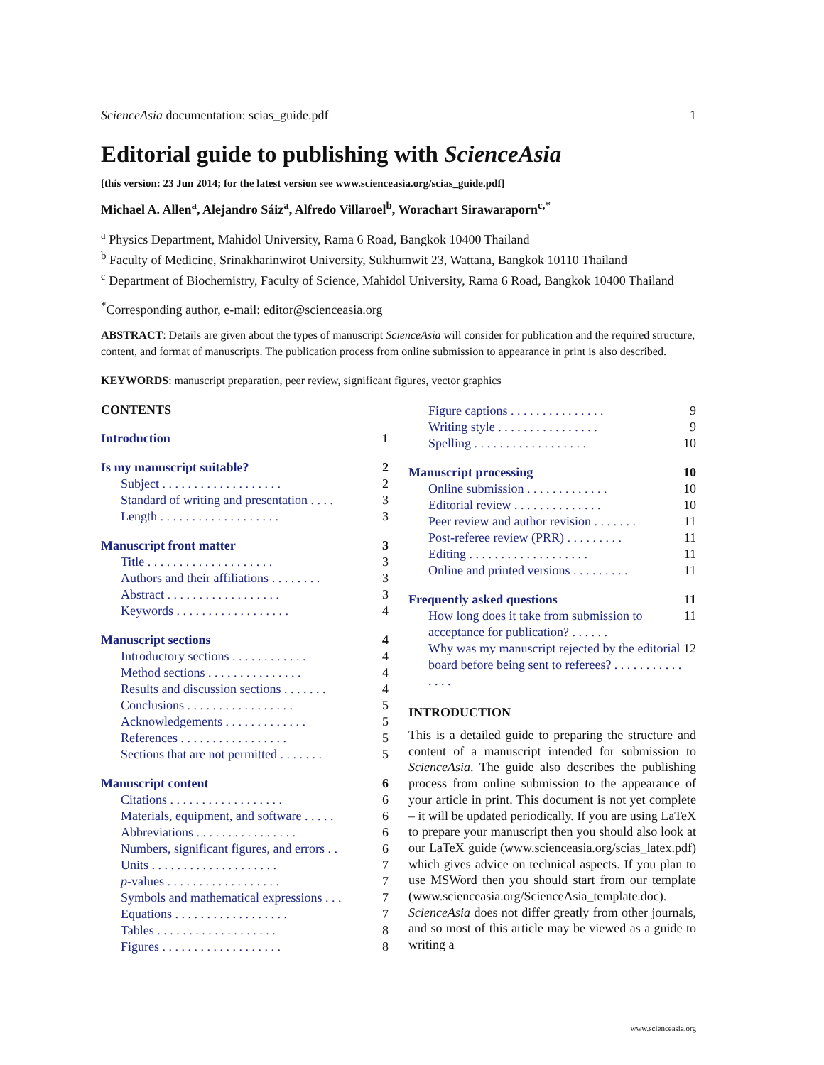ScienceAsia documentation: scias_guide.pdf 1
Editorial guide to publishing with ScienceAsia
[this version: 23 Jun 2014; for the latest version see www.scienceasia.org/scias_guide.pdf]
Michael A. Allen<sup>a</sup>, Alejandro Sáiz<sup>a</sup>, Alfredo Villaroel<sup>b</sup>, Worachart Sirawaraporn<sup>c,*</sup>
<sup>a</sup> Physics Department, Mahidol University, Rama 6 Road, Bangkok 10400 Thailand
<sup>b</sup> Faculty of Medicine, Srinakharinwirot University, Sukhumwit 23, Wattana, Bangkok 10110 Thailand
<sup>c</sup> Department of Biochemistry, Faculty of Science, Mahidol University, Rama 6 Road, Bangkok 10400 Thailand
<sup>*</sup> Corresponding author, e-mail: editor@scienceasia.org
ABSTRACT: Details are given about the types of manuscript ScienceAsia will consider for publication and the required structure, content, and format of manuscripts. The publication process from online submission to appearance in print is also described.
KEYWORDS: manuscript preparation, peer review, significant figures, vector graphics
CONTENTS
Introduction 1
Is my manuscript suitable? 2
Subject . . . . . . . . . . . . . . . . . . . 2
Standard of writing and presentation . . . . 3
Length . . . . . . . . . . . . . . . . . . . 3
Manuscript front matter 3
Title . . . . . . . . . . . . . . . . . . . . 3
Authors and their affiliations . . . . . . . . 3
Abstract . . . . . . . . . . . . . . . . . . 3
Keywords . . . . . . . . . . . . . . . . . . 4
Manuscript sections 4
Introductory sections . . . . . . . . . . . . 4
Method sections . . . . . . . . . . . . . . . 4
Results and discussion sections . . . . . . . 4
Conclusions . . . . . . . . . . . . . . . . . 5
Acknowledgements . . . . . . . . . . . . . 5
References . . . . . . . . . . . . . . . . . 5
Sections that are not permitted . . . . . . . 5
Manuscript content 6
Citations . . . . . . . . . . . . . . . . . . 6
Materials, equipment, and software . . . . . 6
Abbreviations . . . . . . . . . . . . . . . . 6
Numbers, significant figures, and errors . . 6
Units . . . . . . . . . . . . . . . . . . . . 7
p-values . . . . . . . . . . . . . . . . . . 7
Symbols and mathematical expressions . . . 7
Equations . . . . . . . . . . . . . . . . . . 7
Tables . . . . . . . . . . . . . . . . . . . 8
Figures . . . . . . . . . . . . . . . . . . . 8
Figure captions . . . . . . . . . . . . . . . 9
Writing style . . . . . . . . . . . . . . . . 9
Spelling . . . . . . . . . . . . . . . . . . 10
Manuscript processing 10
Online submission . . . . . . . . . . . . . 10
Editorial review . . . . . . . . . . . . . . 10
Peer review and author revision . . . . . . . 11
Post-referee review (PRR) . . . . . . . . . 11
Editing . . . . . . . . . . . . . . . . . . . 11
Online and printed versions . . . . . . . . . 11
Frequently asked questions 11
How long does it take from submission to acceptance for publication? . . . . . . 11
Why was my manuscript rejected by the editorial board before being sent to referees? . . . . . . . . . . . . . . . 12
INTRODUCTION
This is a detailed guide to preparing the structure and content of a manuscript intended for submission to ScienceAsia. The guide also describes the publishing process from online submission to the appearance of your article in print. This document is not yet complete – it will be updated periodically. If you are using LaTeX to prepare your manuscript then you should also look at our LaTeX guide (www.scienceasia.org/scias_latex.pdf) which gives advice on technical aspects. If you plan to use MSWord then you should start from our template (www.scienceasia.org/ScienceAsia_template.doc). ScienceAsia does not differ greatly from other journals, and so most of this article may be viewed as a guide to writing a
www.scienceasia.org